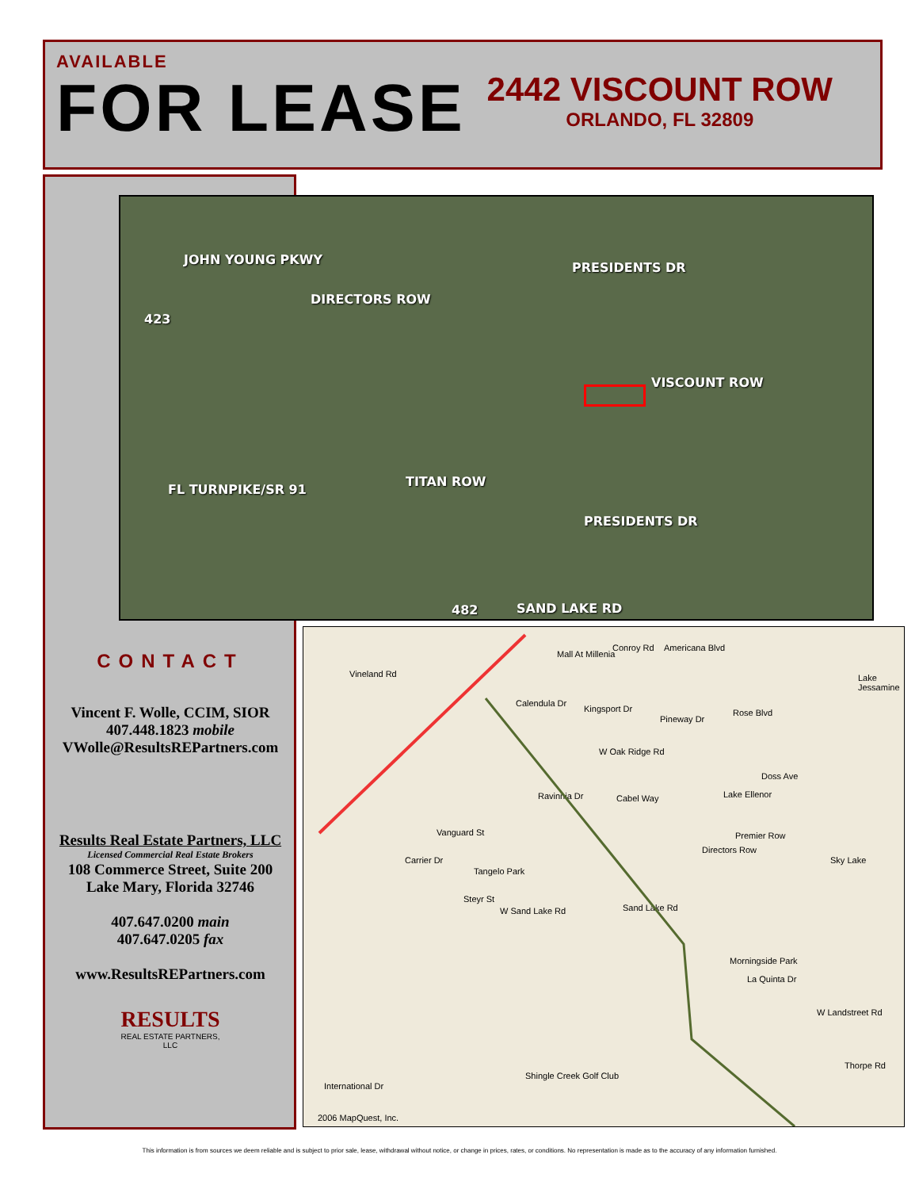AVAILABLE
FOR LEASE
2442 VISCOUNT ROW
ORLANDO, FL 32809
JOHN YOUNG PKWY
DIRECTORS ROW
423
PRESIDENTS DR
VISCOUNT ROW
FL TURNPIKE/SR 91
TITAN ROW
PRESIDENTS DR
482 SAND LAKE RD
CONTACT
Vincent F. Wolle, CCIM, SIOR
407.448.1823 mobile
VWolle@ResultsREPartners.com
Results Real Estate Partners, LLC
Licensed Commercial Real Estate Brokers
108 Commerce Street, Suite 200
Lake Mary, Florida 32746
407.647.0200 main
407.647.0205 fax
www.ResultsREPartners.com
RESULTS
REAL ESTATE PARTNERS, LLC
Conroy Rd Americana Blvd
Mall At Millenia
Vineland Rd
Calendula Dr
Kingsport Dr
Pineway Dr
Rose Blvd
Lake Jessamine
W Oak Ridge Rd
Ravinnia Dr Cabel Way Lake Ellenor
Doss Ave
Vanguard St Premier Row
Directors Row
Sky Lake Carrier Dr
Tangelo Park
Steyr St
W Sand Lake Rd Sand Lake Rd
Morningside Park
La Quinta Dr
W Landstreet Rd
Thorpe Rd
Shingle Creek Golf Club
International Dr
2006 MapQuest, Inc.
This information is from sources we deem reliable and is subject to prior sale, lease, withdrawal without notice, or change in prices, rates, or conditions. No representation is made as to the accuracy of any information furnished.